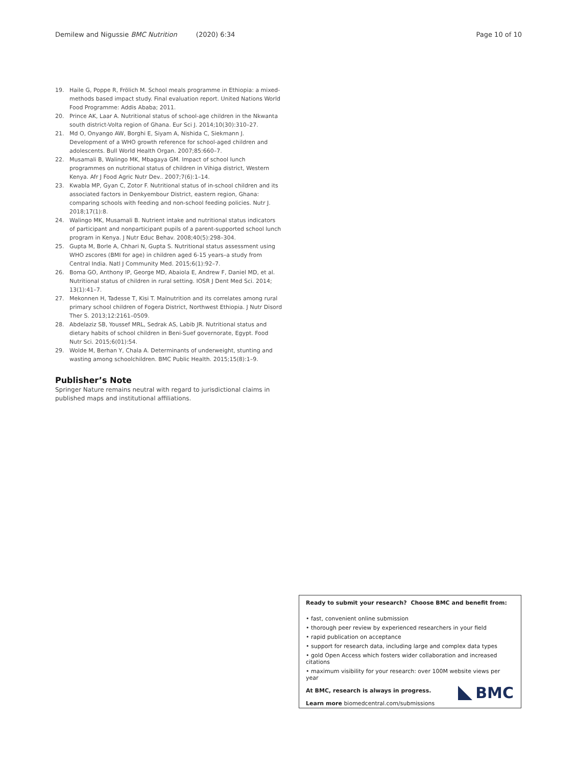Demilew and Nigussie BMC Nutrition (2020) 6:34 Page 10 of 10
19. Haile G, Poppe R, Frölich M. School meals programme in Ethiopia: a mixed-methods based impact study. Final evaluation report. United Nations World Food Programme: Addis Ababa; 2011.
20. Prince AK, Laar A. Nutritional status of school-age children in the Nkwanta south district-Volta region of Ghana. Eur Sci J. 2014;10(30):310–27.
21. Md O, Onyango AW, Borghi E, Siyam A, Nishida C, Siekmann J. Development of a WHO growth reference for school-aged children and adolescents. Bull World Health Organ. 2007;85:660–7.
22. Musamali B, Walingo MK, Mbagaya GM. Impact of school lunch programmes on nutritional status of children in Vihiga district, Western Kenya. Afr J Food Agric Nutr Dev.. 2007;7(6):1–14.
23. Kwabla MP, Gyan C, Zotor F. Nutritional status of in-school children and its associated factors in Denkyembour District, eastern region, Ghana: comparing schools with feeding and non-school feeding policies. Nutr J. 2018;17(1):8.
24. Walingo MK, Musamali B. Nutrient intake and nutritional status indicators of participant and nonparticipant pupils of a parent-supported school lunch program in Kenya. J Nutr Educ Behav. 2008;40(5):298–304.
25. Gupta M, Borle A, Chhari N, Gupta S. Nutritional status assessment using WHO zscores (BMI for age) in children aged 6-15 years–a study from Central India. Natl J Community Med. 2015;6(1):92–7.
26. Boma GO, Anthony IP, George MD, Abaiola E, Andrew F, Daniel MD, et al. Nutritional status of children in rural setting. IOSR J Dent Med Sci. 2014; 13(1):41–7.
27. Mekonnen H, Tadesse T, Kisi T. Malnutrition and its correlates among rural primary school children of Fogera District, Northwest Ethiopia. J Nutr Disord Ther S. 2013;12:2161–0509.
28. Abdelaziz SB, Youssef MRL, Sedrak AS, Labib JR. Nutritional status and dietary habits of school children in Beni-Suef governorate, Egypt. Food Nutr Sci. 2015;6(01):54.
29. Wolde M, Berhan Y, Chala A. Determinants of underweight, stunting and wasting among schoolchildren. BMC Public Health. 2015;15(8):1–9.
Publisher’s Note
Springer Nature remains neutral with regard to jurisdictional claims in published maps and institutional affiliations.
Ready to submit your research? Choose BMC and benefit from:
• fast, convenient online submission
• thorough peer review by experienced researchers in your field
• rapid publication on acceptance
• support for research data, including large and complex data types
• gold Open Access which fosters wider collaboration and increased citations
• maximum visibility for your research: over 100M website views per year
At BMC, research is always in progress.
Learn more biomedcentral.com/submissions
BMC